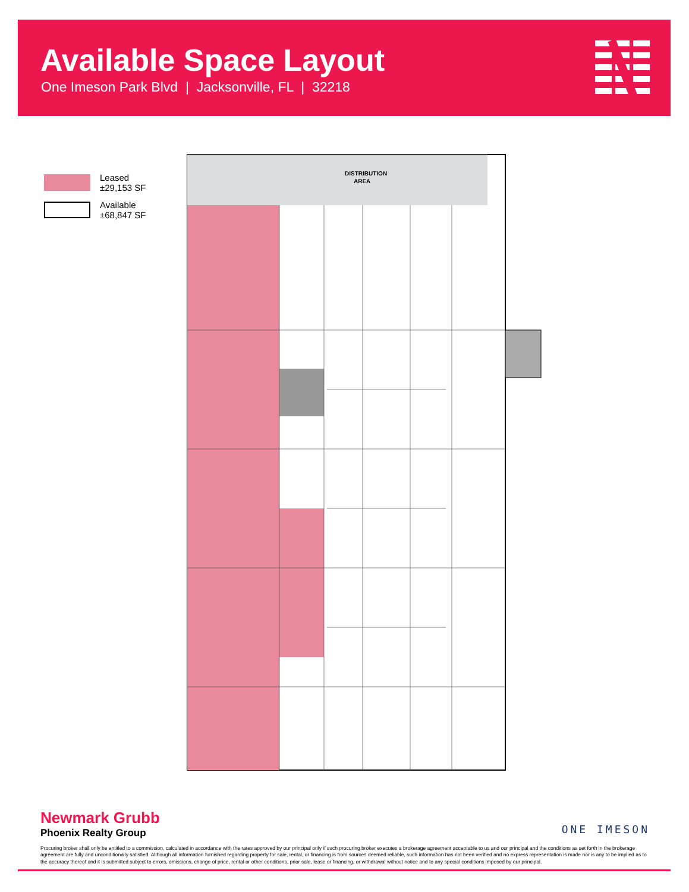Available Space Layout
One Imeson Park Blvd | Jacksonville, FL | 32218
Leased
±29,153 SF
Available
±68,847 SF
DISTRIBUTION
AREA
Newmark Grubb
Phoenix Realty Group
ONE IMESON
Procuring broker shall only be entitled to a commission, calculated in accordance with the rates approved by our principal only if such procuring broker executes a brokerage agreement acceptable to us and our principal and the conditions as set forth in the brokerage agreement are fully and unconditionally satisfied. Although all information furnished regarding property for sale, rental, or financing is from sources deemed reliable, such information has not been verified and no express representation is made nor is any to be implied as to the accuracy thereof and it is submitted subject to errors, omissions, change of price, rental or other conditions, prior sale, lease or financing, or withdrawal without notice and to any special conditions imposed by our principal.